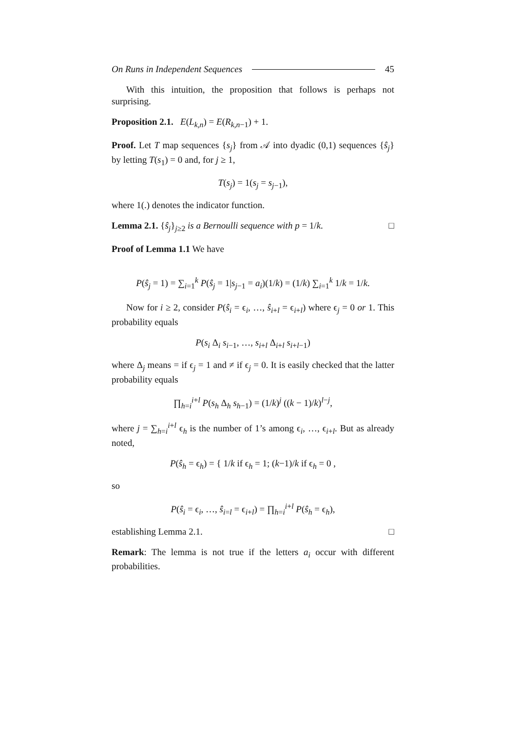On Runs in Independent Sequences 45
With this intuition, the proposition that follows is perhaps not surprising.
Proposition 2.1. E(L<sub>k,n</sub>) = E(R<sub>k,n−1</sub>) + 1.
Proof. Let T map sequences {s<sub>j</sub>} from 𝒜 into dyadic (0,1) sequences {ŝ<sub>j</sub>} by letting T(s<sub>1</sub>) = 0 and, for j ≥ 1,
T(s<sub>j</sub>) = 1(s<sub>j</sub> = s<sub>j−1</sub>),
where 1(.) denotes the indicator function.
Lemma 2.1. {ŝ<sub>j</sub>}<sub>j≥2</sub> is a Bernoulli sequence with p = 1/k. □
Proof of Lemma 1.1 We have
P(ŝ<sub>j</sub> = 1) = ∑<sub>i=1</sub><sup>k</sup> P(ŝ<sub>j</sub> = 1|s<sub>j−1</sub> = a<sub>i</sub>)(1/k) = (1/k) ∑<sub>i=1</sub><sup>k</sup> 1/k = 1/k.
Now for i ≥ 2, consider P(ŝ<sub>i</sub> = ϵ<sub>i</sub>, …, ŝ<sub>i+l</sub> = ϵ<sub>i+l</sub>) where ϵ<sub>j</sub> = 0 or 1. This probability equals
P(s<sub>i</sub> Δ<sub>i</sub> s<sub>i−1</sub>, …, s<sub>i+l</sub> Δ<sub>i+l</sub> s<sub>i+l−1</sub>)
where Δ<sub>j</sub> means = if ϵ<sub>j</sub> = 1 and ≠ if ϵ<sub>j</sub> = 0. It is easily checked that the latter probability equals
∏<sub>h=i</sub><sup>i+l</sup> P(s<sub>h</sub> Δ<sub>h</sub> s<sub>h−1</sub>) = (1/k)<sup>j</sup> ((k − 1)/k)<sup>l−j</sup>,
where j = ∑<sub>h=i</sub><sup>i+l</sup> ϵ<sub>h</sub> is the number of 1’s among ϵ<sub>i</sub>, …, ϵ<sub>i+l</sub>. But as already noted,
P(ŝ<sub>h</sub> = ϵ<sub>h</sub>) = { 1/k if ϵ<sub>h</sub> = 1; (k−1)/k if ϵ<sub>h</sub> = 0 ,
so
P(ŝ<sub>i</sub> = ϵ<sub>i</sub>, …, ŝ<sub>i=l</sub> = ϵ<sub>i+l</sub>) = ∏<sub>h=i</sub><sup>i+l</sup> P(ŝ<sub>h</sub> = ϵ<sub>h</sub>),
establishing Lemma 2.1. □
Remark: The lemma is not true if the letters a<sub>i</sub> occur with different probabilities.